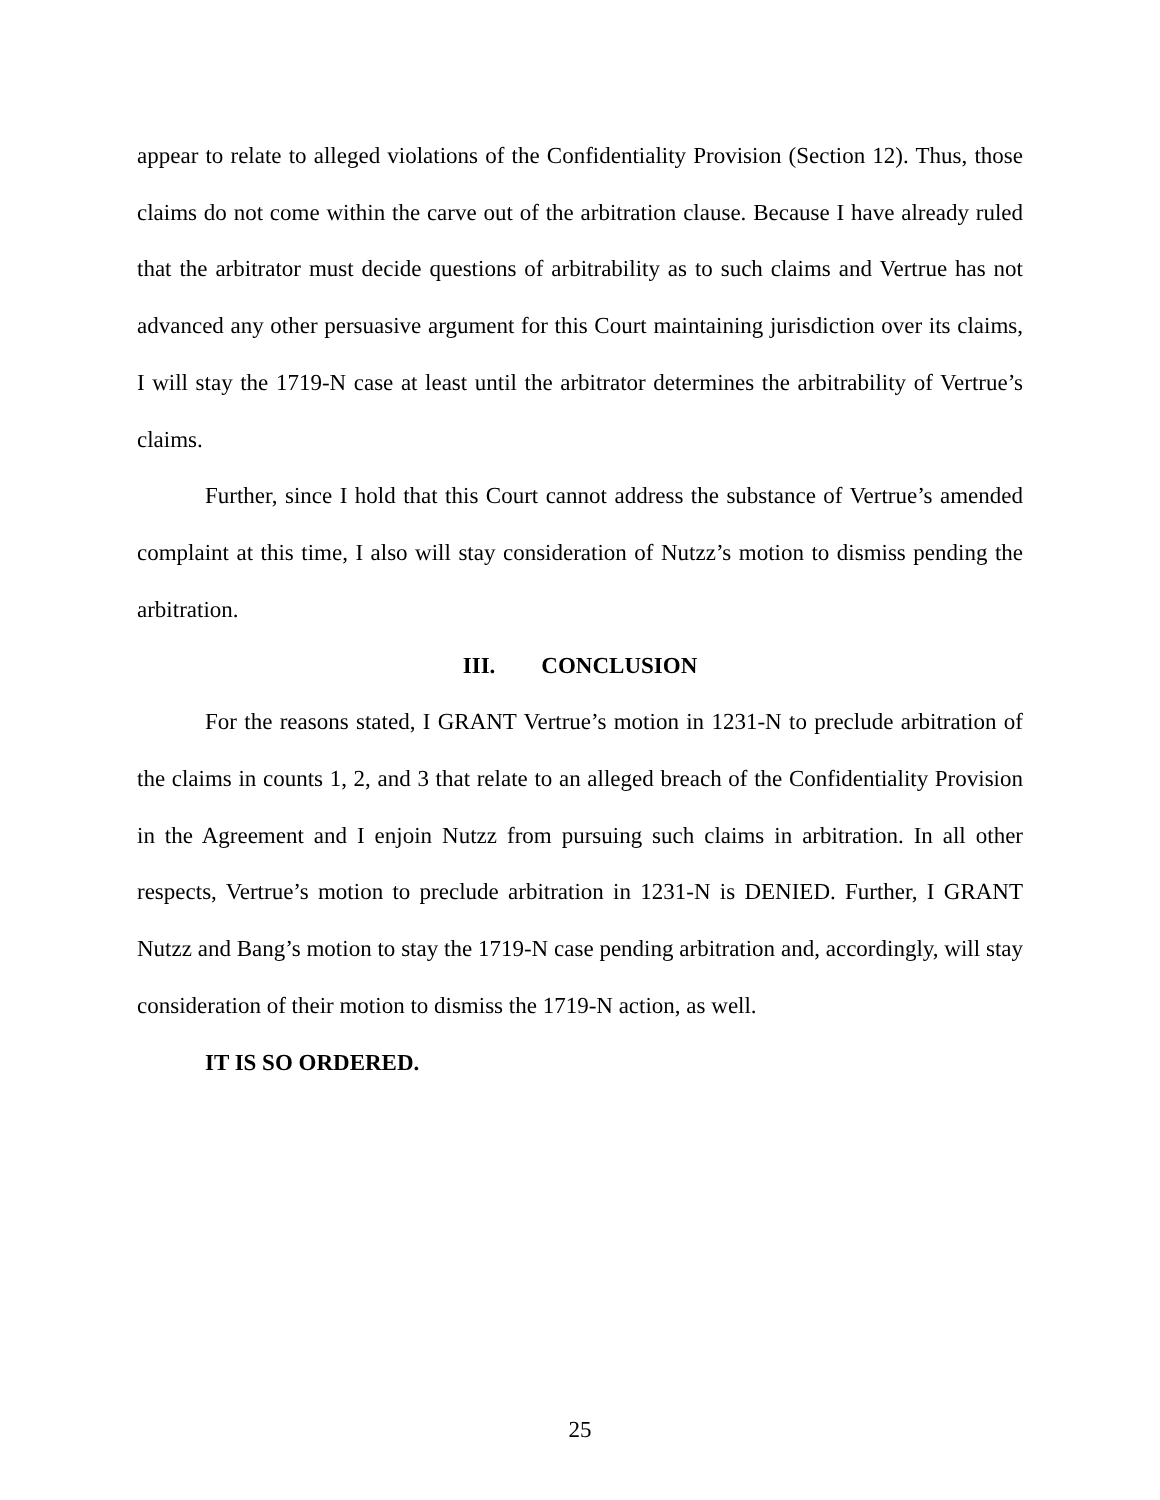appear to relate to alleged violations of the Confidentiality Provision (Section 12). Thus, those claims do not come within the carve out of the arbitration clause. Because I have already ruled that the arbitrator must decide questions of arbitrability as to such claims and Vertrue has not advanced any other persuasive argument for this Court maintaining jurisdiction over its claims, I will stay the 1719-N case at least until the arbitrator determines the arbitrability of Vertrue’s claims.
Further, since I hold that this Court cannot address the substance of Vertrue’s amended complaint at this time, I also will stay consideration of Nutzz’s motion to dismiss pending the arbitration.
III. CONCLUSION
For the reasons stated, I GRANT Vertrue’s motion in 1231-N to preclude arbitration of the claims in counts 1, 2, and 3 that relate to an alleged breach of the Confidentiality Provision in the Agreement and I enjoin Nutzz from pursuing such claims in arbitration. In all other respects, Vertrue’s motion to preclude arbitration in 1231-N is DENIED. Further, I GRANT Nutzz and Bang’s motion to stay the 1719-N case pending arbitration and, accordingly, will stay consideration of their motion to dismiss the 1719-N action, as well.
IT IS SO ORDERED.
25